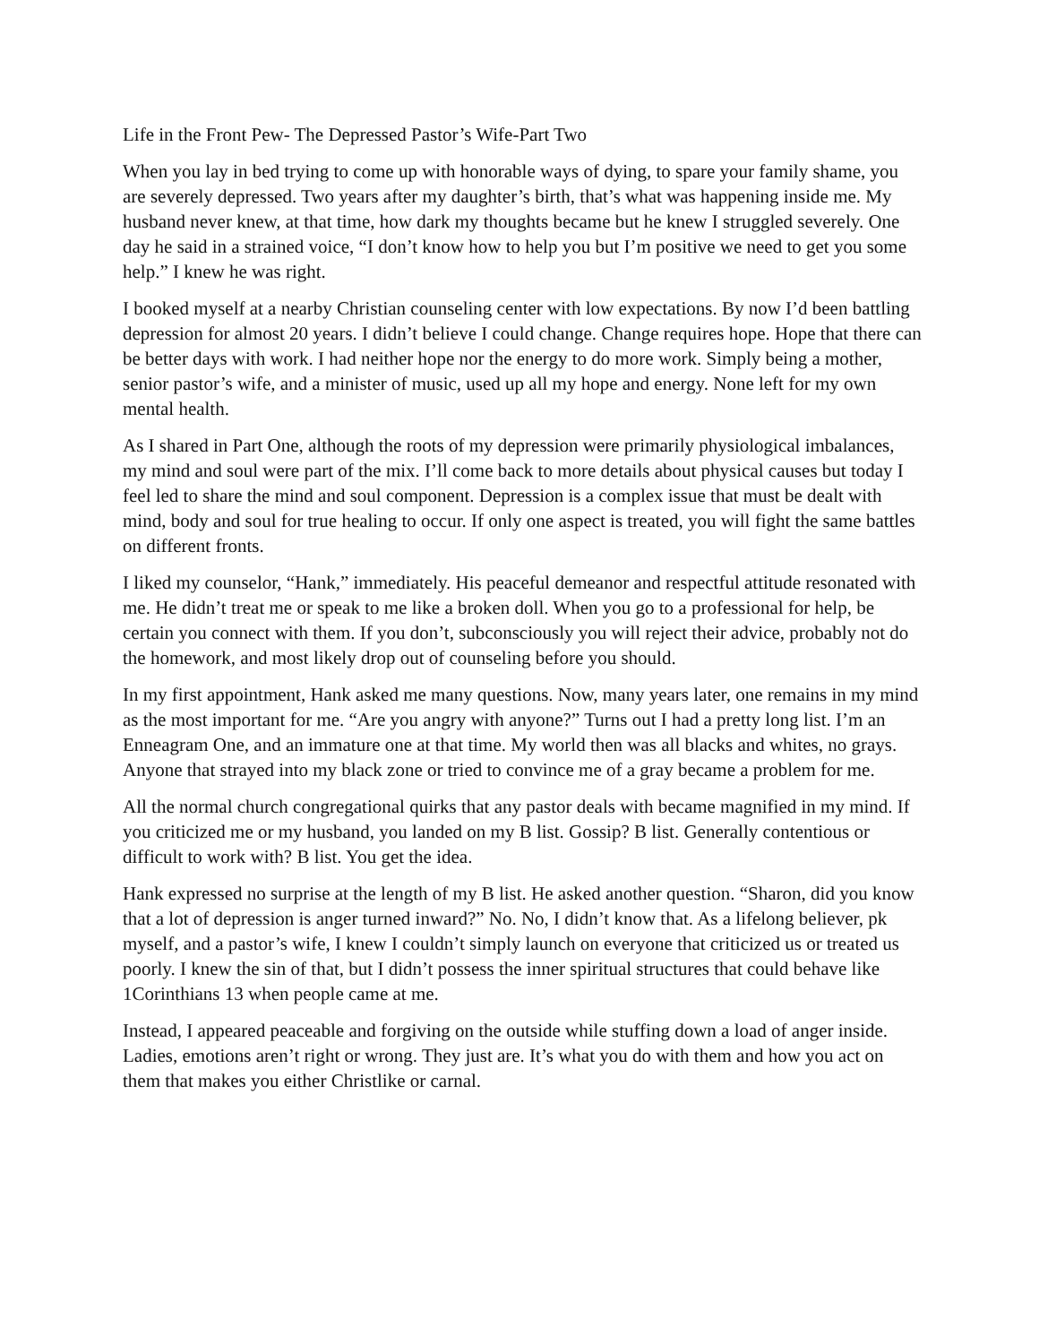Life in the Front Pew- The Depressed Pastor’s Wife-Part Two
When you lay in bed trying to come up with honorable ways of dying, to spare your family shame, you are severely depressed. Two years after my daughter’s birth, that’s what was happening inside me. My husband never knew, at that time, how dark my thoughts became but he knew I struggled severely. One day he said in a strained voice, “I don’t know how to help you but I’m positive we need to get you some help.” I knew he was right.
I booked myself at a nearby Christian counseling center with low expectations. By now I’d been battling depression for almost 20 years. I didn’t believe I could change. Change requires hope. Hope that there can be better days with work. I had neither hope nor the energy to do more work. Simply being a mother, senior pastor’s wife, and a minister of music, used up all my hope and energy. None left for my own mental health.
As I shared in Part One, although the roots of my depression were primarily physiological imbalances, my mind and soul were part of the mix. I’ll come back to more details about physical causes but today I feel led to share the mind and soul component. Depression is a complex issue that must be dealt with mind, body and soul for true healing to occur. If only one aspect is treated, you will fight the same battles on different fronts.
I liked my counselor, “Hank,” immediately. His peaceful demeanor and respectful attitude resonated with me. He didn’t treat me or speak to me like a broken doll. When you go to a professional for help, be certain you connect with them. If you don’t, subconsciously you will reject their advice, probably not do the homework, and most likely drop out of counseling before you should.
In my first appointment, Hank asked me many questions. Now, many years later, one remains in my mind as the most important for me. “Are you angry with anyone?” Turns out I had a pretty long list. I’m an Enneagram One, and an immature one at that time. My world then was all blacks and whites, no grays. Anyone that strayed into my black zone or tried to convince me of a gray became a problem for me.
All the normal church congregational quirks that any pastor deals with became magnified in my mind. If you criticized me or my husband, you landed on my B list. Gossip? B list. Generally contentious or difficult to work with? B list. You get the idea.
Hank expressed no surprise at the length of my B list. He asked another question. “Sharon, did you know that a lot of depression is anger turned inward?” No. No, I didn’t know that. As a lifelong believer, pk myself, and a pastor’s wife, I knew I couldn’t simply launch on everyone that criticized us or treated us poorly. I knew the sin of that, but I didn’t possess the inner spiritual structures that could behave like 1Corinthians 13 when people came at me.
Instead, I appeared peaceable and forgiving on the outside while stuffing down a load of anger inside. Ladies, emotions aren’t right or wrong. They just are. It’s what you do with them and how you act on them that makes you either Christlike or carnal.